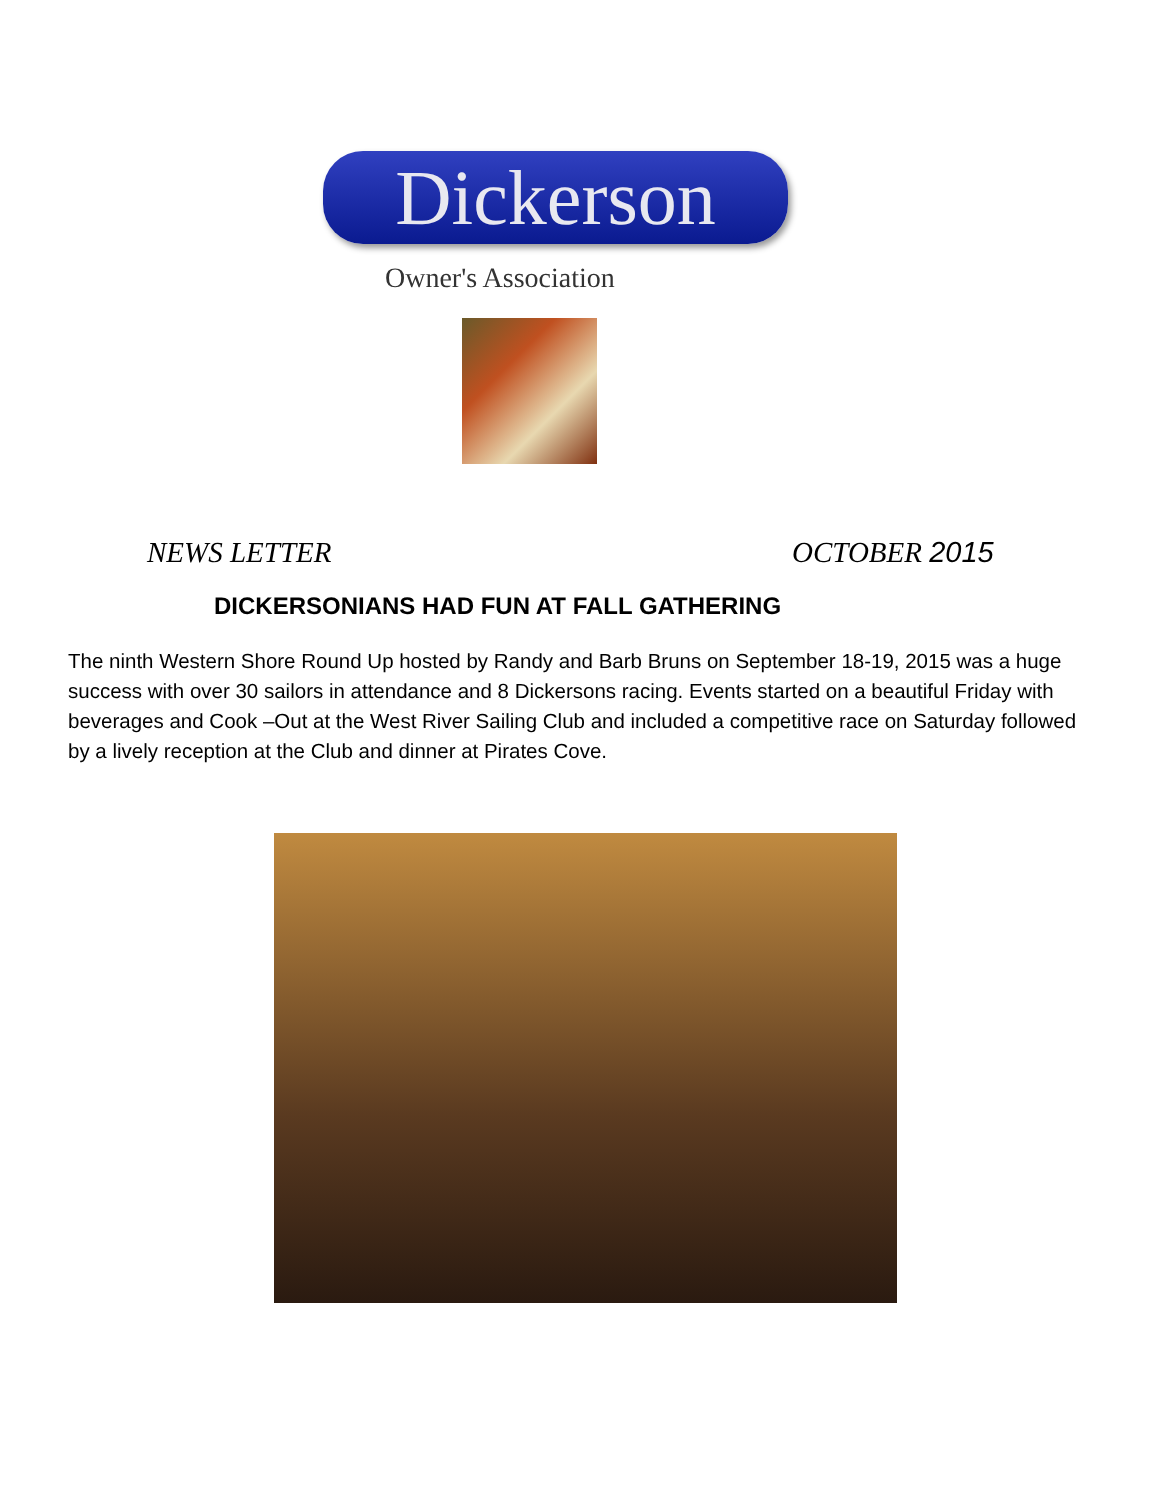Dickerson
Owner's Association
NEWS LETTER OCTOBER 2015
DICKERSONIANS HAD FUN AT FALL GATHERING
The ninth Western Shore Round Up hosted by Randy and Barb Bruns on September 18-19, 2015 was a huge success with over 30 sailors in attendance and 8 Dickersons racing. Events started on a beautiful Friday with beverages and Cook –Out at the West River Sailing Club and included a competitive race on Saturday followed by a lively reception at the Club and dinner at Pirates Cove.